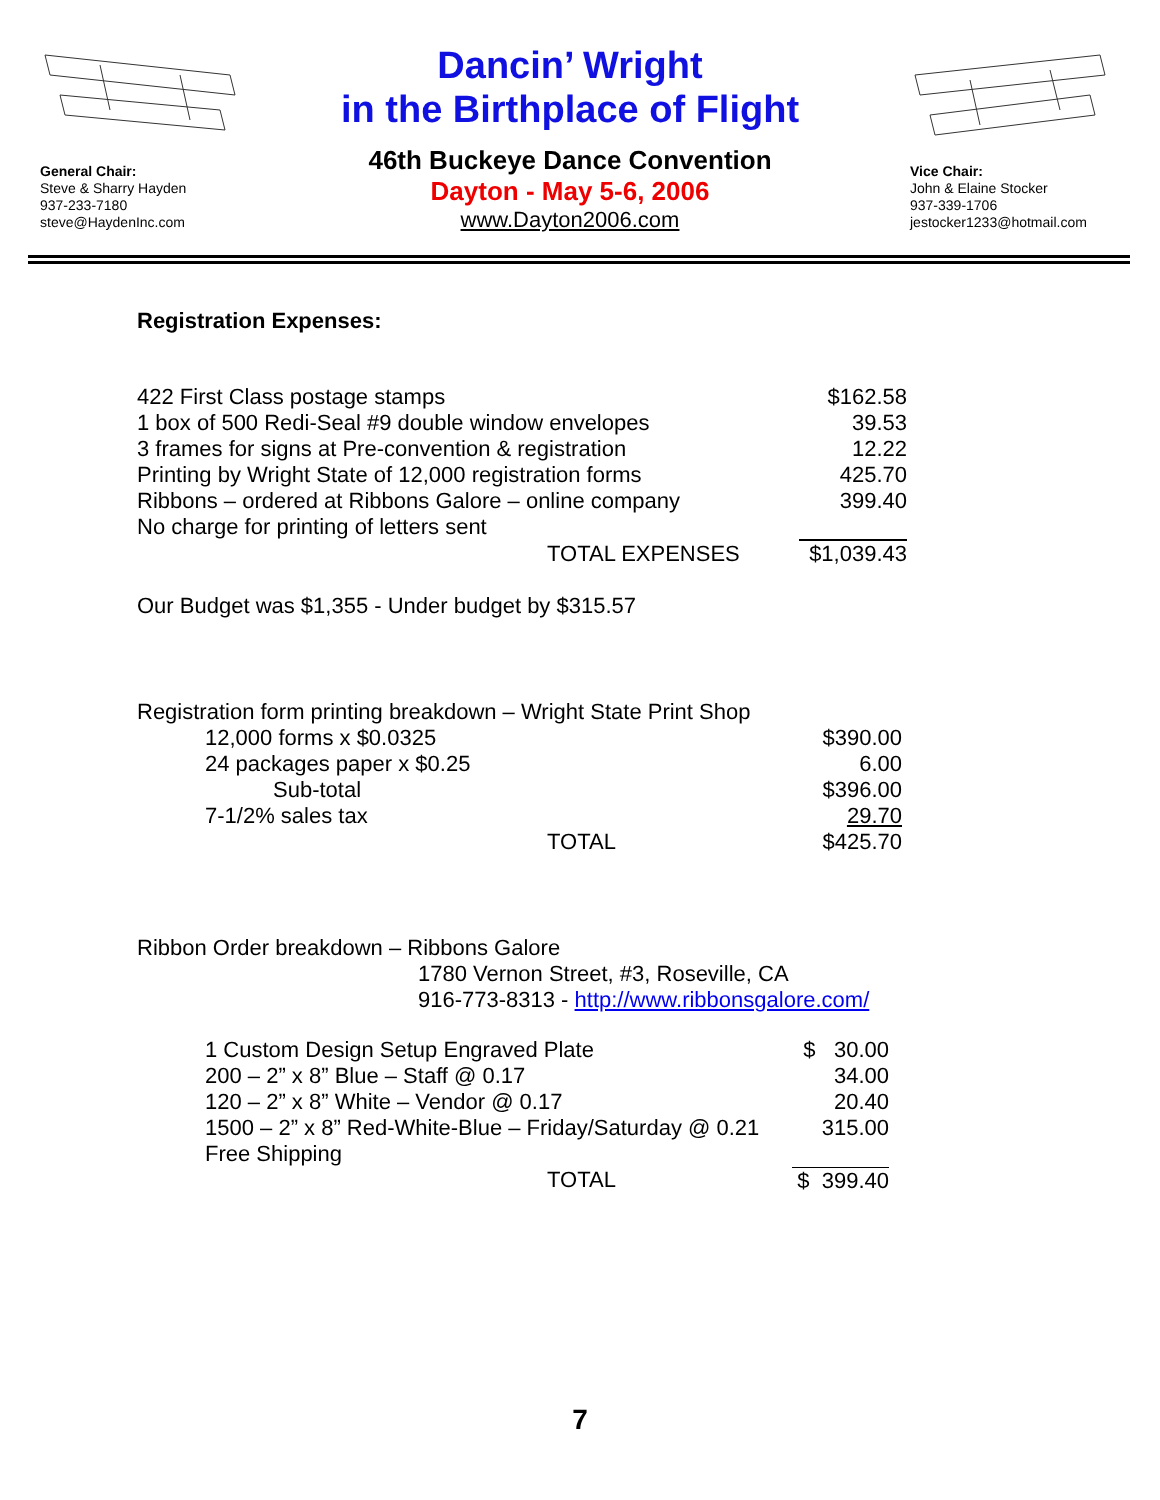General Chair:
Steve & Sharry Hayden
937-233-7180
steve@HaydenInc.com
Dancin’ Wright
in the Birthplace of Flight
46th Buckeye Dance Convention
Dayton - May 5-6, 2006
www.Dayton2006.com
Vice Chair:
John & Elaine Stocker
937-339-1706
jestocker1233@hotmail.com
Registration Expenses:
| 422 First Class postage stamps | | $162.58 |
| 1 box of 500 Redi-Seal #9 double window envelopes | | 39.53 |
| 3 frames for signs at Pre-convention & registration | | 12.22 |
| Printing by Wright State of 12,000 registration forms | | 425.70 |
| Ribbons – ordered at Ribbons Galore – online company | | 399.40 |
| No charge for printing of letters sent | | |
| TOTAL EXPENSES | | $1,039.43 |
Our Budget was $1,355 - Under budget by $315.57
Registration form printing breakdown – Wright State Print Shop
| 12,000 forms x $0.0325 | $390.00 |
| 24 packages paper x $0.25 | 6.00 |
| Sub-total | $396.00 |
| 7-1/2% sales tax | 29.70 |
| TOTAL | $425.70 |
Ribbon Order breakdown – Ribbons Galore
1780 Vernon Street, #3, Roseville, CA
916-773-8313 - http://www.ribbonsgalore.com/
| 1 Custom Design Setup Engraved Plate | $ 30.00 |
| 200 – 2” x 8” Blue – Staff @ 0.17 | 34.00 |
| 120 – 2” x 8” White – Vendor @ 0.17 | 20.40 |
| 1500 – 2” x 8” Red-White-Blue – Friday/Saturday @ 0.21 | 315.00 |
| Free Shipping | |
| TOTAL | $ 399.40 |
7